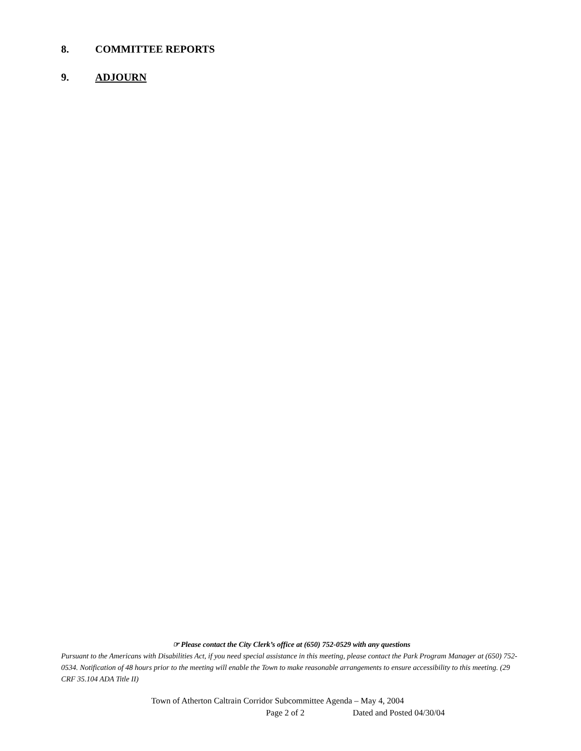8. COMMITTEE REPORTS
9. ADJOURN
☞ Please contact the City Clerk’s office at (650) 752-0529 with any questions
Pursuant to the Americans with Disabilities Act, if you need special assistance in this meeting, please contact the Park Program Manager at (650) 752-0534. Notification of 48 hours prior to the meeting will enable the Town to make reasonable arrangements to ensure accessibility to this meeting. (29 CRF 35.104 ADA Title II)
Town of Atherton Caltrain Corridor Subcommittee Agenda – May 4, 2004
Page 2 of 2 Dated and Posted 04/30/04